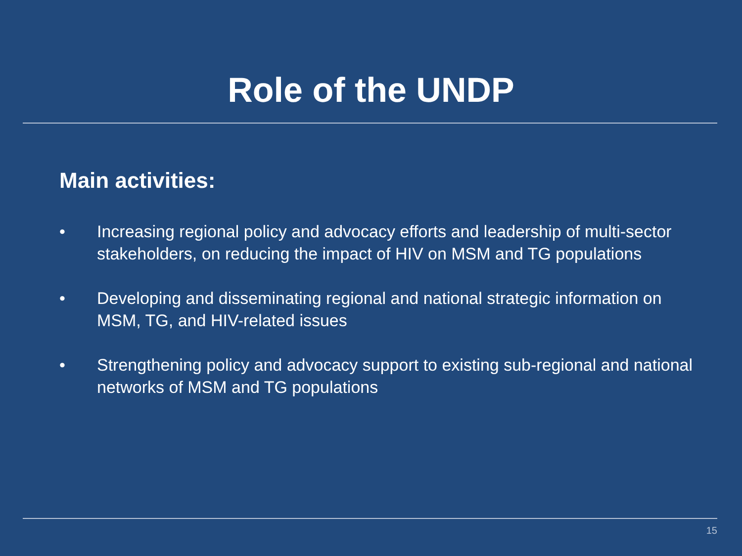Role of the UNDP
Main activities:
• Increasing regional policy and advocacy efforts and leadership of multi-sector stakeholders, on reducing the impact of HIV on MSM and TG populations
• Developing and disseminating regional and national strategic information on MSM, TG, and HIV-related issues
• Strengthening policy and advocacy support to existing sub-regional and national networks of MSM and TG populations
15